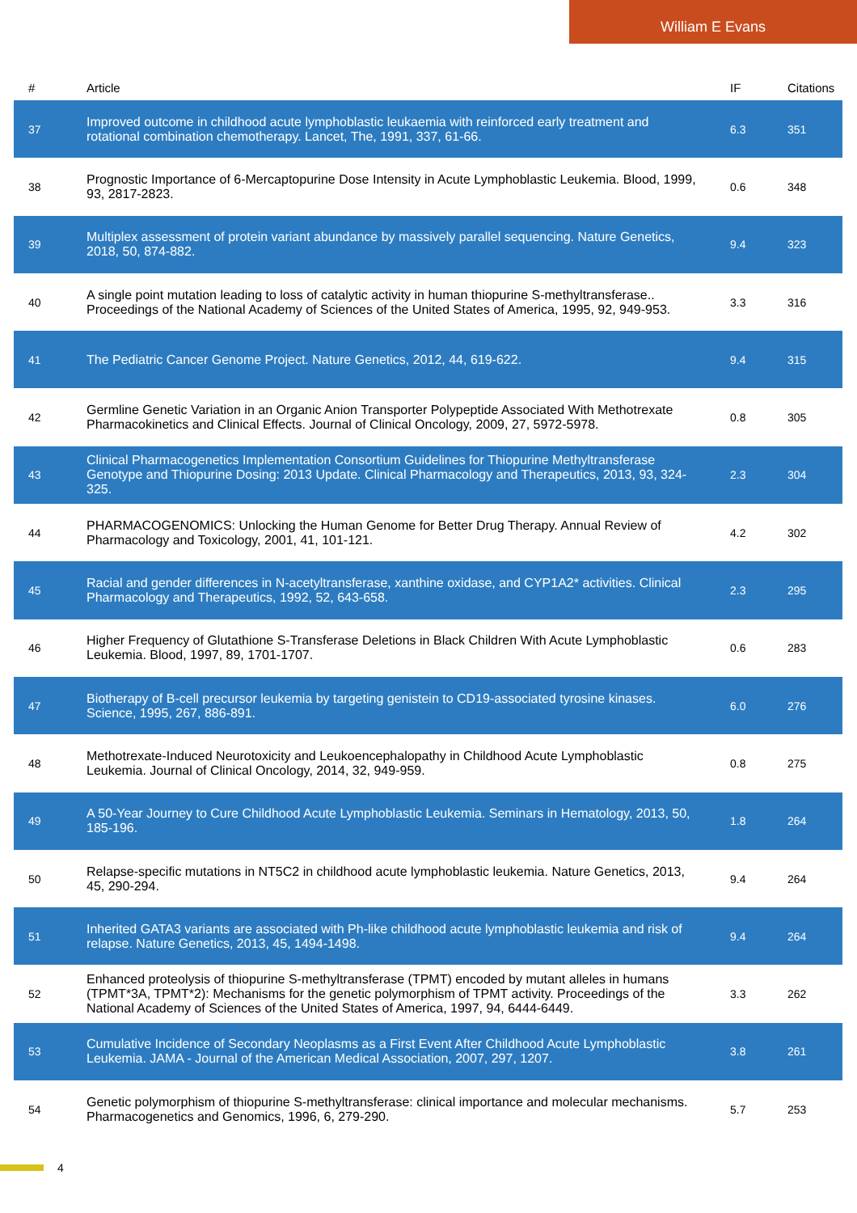William E Evans
| # | Article | IF | Citations |
| --- | --- | --- | --- |
| 37 | Improved outcome in childhood acute lymphoblastic leukaemia with reinforced early treatment and rotational combination chemotherapy. Lancet, The, 1991, 337, 61-66. | 6.3 | 351 |
| 38 | Prognostic Importance of 6-Mercaptopurine Dose Intensity in Acute Lymphoblastic Leukemia. Blood, 1999, 93, 2817-2823. | 0.6 | 348 |
| 39 | Multiplex assessment of protein variant abundance by massively parallel sequencing. Nature Genetics, 2018, 50, 874-882. | 9.4 | 323 |
| 40 | A single point mutation leading to loss of catalytic activity in human thiopurine S-methyltransferase.. Proceedings of the National Academy of Sciences of the United States of America, 1995, 92, 949-953. | 3.3 | 316 |
| 41 | The Pediatric Cancer Genome Project. Nature Genetics, 2012, 44, 619-622. | 9.4 | 315 |
| 42 | Germline Genetic Variation in an Organic Anion Transporter Polypeptide Associated With Methotrexate Pharmacokinetics and Clinical Effects. Journal of Clinical Oncology, 2009, 27, 5972-5978. | 0.8 | 305 |
| 43 | Clinical Pharmacogenetics Implementation Consortium Guidelines for Thiopurine Methyltransferase Genotype and Thiopurine Dosing: 2013 Update. Clinical Pharmacology and Therapeutics, 2013, 93, 324-325. | 2.3 | 304 |
| 44 | PHARMACOGENOMICS: Unlocking the Human Genome for Better Drug Therapy. Annual Review of Pharmacology and Toxicology, 2001, 41, 101-121. | 4.2 | 302 |
| 45 | Racial and gender differences in N-acetyltransferase, xanthine oxidase, and CYP1A2* activities. Clinical Pharmacology and Therapeutics, 1992, 52, 643-658. | 2.3 | 295 |
| 46 | Higher Frequency of Glutathione S-Transferase Deletions in Black Children With Acute Lymphoblastic Leukemia. Blood, 1997, 89, 1701-1707. | 0.6 | 283 |
| 47 | Biotherapy of B-cell precursor leukemia by targeting genistein to CD19-associated tyrosine kinases. Science, 1995, 267, 886-891. | 6.0 | 276 |
| 48 | Methotrexate-Induced Neurotoxicity and Leukoencephalopathy in Childhood Acute Lymphoblastic Leukemia. Journal of Clinical Oncology, 2014, 32, 949-959. | 0.8 | 275 |
| 49 | A 50-Year Journey to Cure Childhood Acute Lymphoblastic Leukemia. Seminars in Hematology, 2013, 50, 185-196. | 1.8 | 264 |
| 50 | Relapse-specific mutations in NT5C2 in childhood acute lymphoblastic leukemia. Nature Genetics, 2013, 45, 290-294. | 9.4 | 264 |
| 51 | Inherited GATA3 variants are associated with Ph-like childhood acute lymphoblastic leukemia and risk of relapse. Nature Genetics, 2013, 45, 1494-1498. | 9.4 | 264 |
| 52 | Enhanced proteolysis of thiopurine S-methyltransferase (TPMT) encoded by mutant alleles in humans (TPMT*3A, TPMT*2): Mechanisms for the genetic polymorphism of TPMT activity. Proceedings of the National Academy of Sciences of the United States of America, 1997, 94, 6444-6449. | 3.3 | 262 |
| 53 | Cumulative Incidence of Secondary Neoplasms as a First Event After Childhood Acute Lymphoblastic Leukemia. JAMA - Journal of the American Medical Association, 2007, 297, 1207. | 3.8 | 261 |
| 54 | Genetic polymorphism of thiopurine S-methyltransferase: clinical importance and molecular mechanisms. Pharmacogenetics and Genomics, 1996, 6, 279-290. | 5.7 | 253 |
4